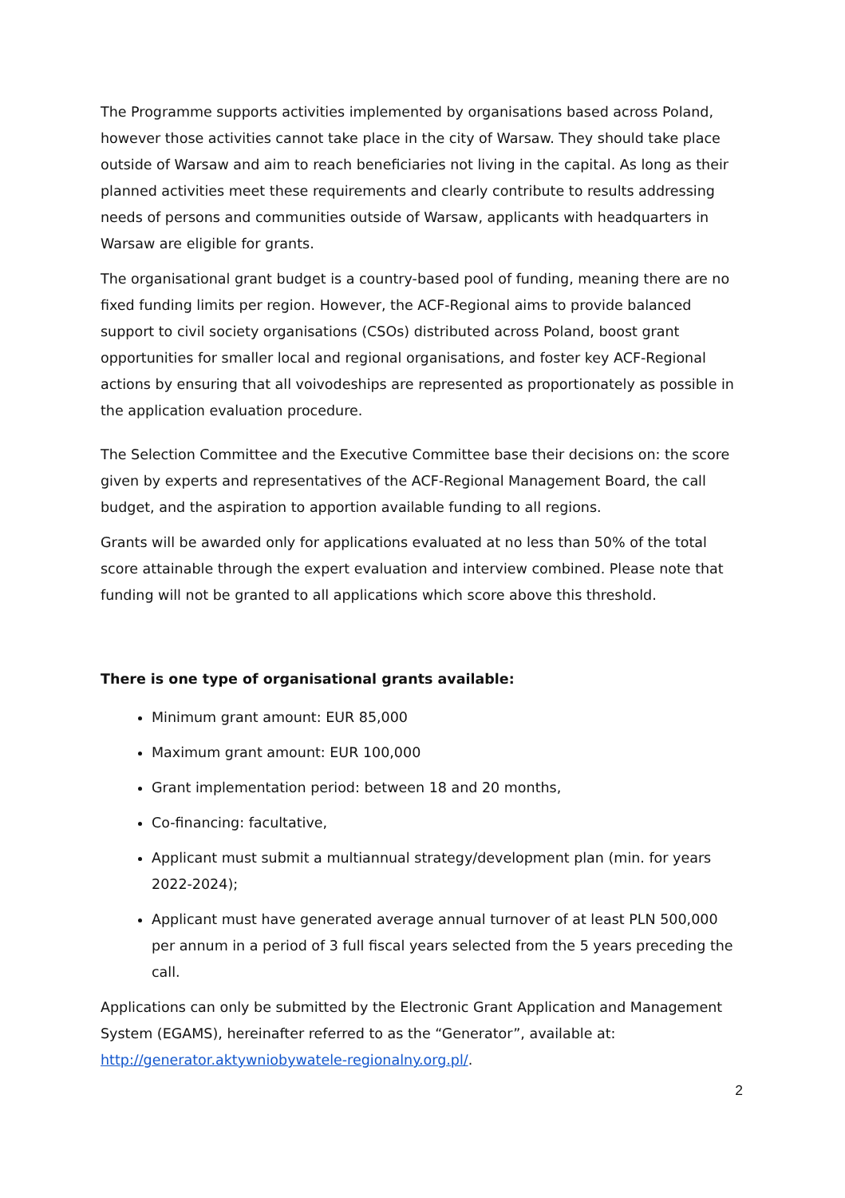The Programme supports activities implemented by organisations based across Poland, however those activities cannot take place in the city of Warsaw. They should take place outside of Warsaw and aim to reach beneficiaries not living in the capital. As long as their planned activities meet these requirements and clearly contribute to results addressing needs of persons and communities outside of Warsaw, applicants with headquarters in Warsaw are eligible for grants.
The organisational grant budget is a country-based pool of funding, meaning there are no fixed funding limits per region. However, the ACF-Regional aims to provide balanced support to civil society organisations (CSOs) distributed across Poland, boost grant opportunities for smaller local and regional organisations, and foster key ACF-Regional actions by ensuring that all voivodeships are represented as proportionately as possible in the application evaluation procedure.
The Selection Committee and the Executive Committee base their decisions on: the score given by experts and representatives of the ACF-Regional Management Board, the call budget, and the aspiration to apportion available funding to all regions.
Grants will be awarded only for applications evaluated at no less than 50% of the total score attainable through the expert evaluation and interview combined. Please note that funding will not be granted to all applications which score above this threshold.
There is one type of organisational grants available:
Minimum grant amount: EUR 85,000
Maximum grant amount: EUR 100,000
Grant implementation period: between 18 and 20 months,
Co-financing: facultative,
Applicant must submit a multiannual strategy/development plan (min. for years 2022-2024);
Applicant must have generated average annual turnover of at least PLN 500,000 per annum in a period of 3 full fiscal years selected from the 5 years preceding the call.
Applications can only be submitted by the Electronic Grant Application and Management System (EGAMS), hereinafter referred to as the “Generator”, available at: http://generator.aktywniobywatele-regionalny.org.pl/.
2